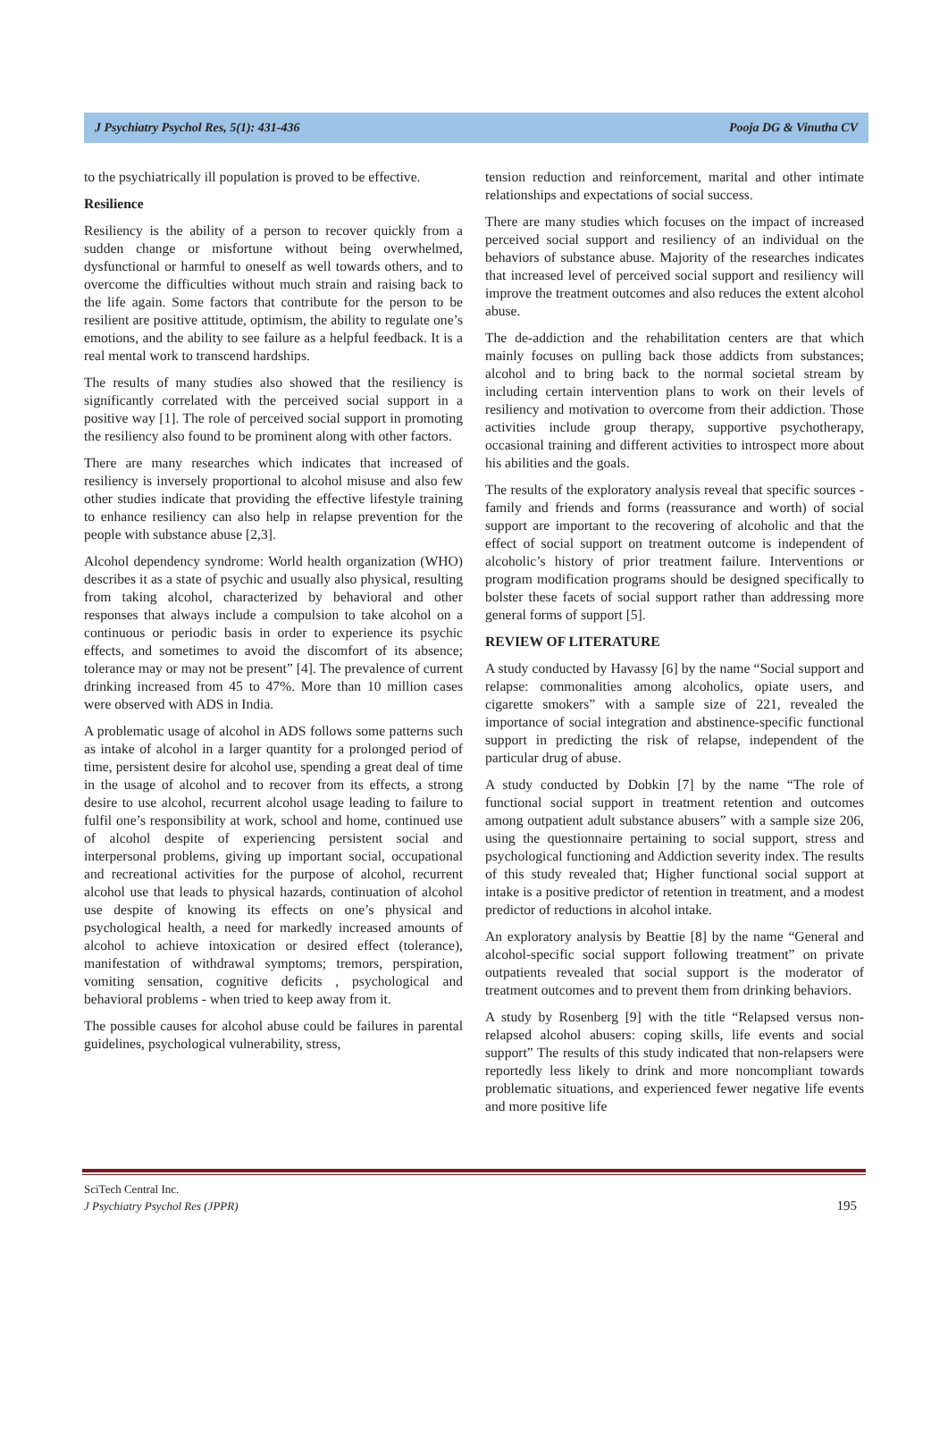J Psychiatry Psychol Res, 5(1): 431-436 Pooja DG & Vinutha CV
to the psychiatrically ill population is proved to be effective.
Resilience
Resiliency is the ability of a person to recover quickly from a sudden change or misfortune without being overwhelmed, dysfunctional or harmful to oneself as well towards others, and to overcome the difficulties without much strain and raising back to the life again. Some factors that contribute for the person to be resilient are positive attitude, optimism, the ability to regulate one’s emotions, and the ability to see failure as a helpful feedback. It is a real mental work to transcend hardships.
The results of many studies also showed that the resiliency is significantly correlated with the perceived social support in a positive way [1]. The role of perceived social support in promoting the resiliency also found to be prominent along with other factors.
There are many researches which indicates that increased of resiliency is inversely proportional to alcohol misuse and also few other studies indicate that providing the effective lifestyle training to enhance resiliency can also help in relapse prevention for the people with substance abuse [2,3].
Alcohol dependency syndrome: World health organization (WHO) describes it as a state of psychic and usually also physical, resulting from taking alcohol, characterized by behavioral and other responses that always include a compulsion to take alcohol on a continuous or periodic basis in order to experience its psychic effects, and sometimes to avoid the discomfort of its absence; tolerance may or may not be present” [4]. The prevalence of current drinking increased from 45 to 47%. More than 10 million cases were observed with ADS in India.
A problematic usage of alcohol in ADS follows some patterns such as intake of alcohol in a larger quantity for a prolonged period of time, persistent desire for alcohol use, spending a great deal of time in the usage of alcohol and to recover from its effects, a strong desire to use alcohol, recurrent alcohol usage leading to failure to fulfil one’s responsibility at work, school and home, continued use of alcohol despite of experiencing persistent social and interpersonal problems, giving up important social, occupational and recreational activities for the purpose of alcohol, recurrent alcohol use that leads to physical hazards, continuation of alcohol use despite of knowing its effects on one’s physical and psychological health, a need for markedly increased amounts of alcohol to achieve intoxication or desired effect (tolerance), manifestation of withdrawal symptoms; tremors, perspiration, vomiting sensation, cognitive deficits , psychological and behavioral problems - when tried to keep away from it.
The possible causes for alcohol abuse could be failures in parental guidelines, psychological vulnerability, stress,
tension reduction and reinforcement, marital and other intimate relationships and expectations of social success.
There are many studies which focuses on the impact of increased perceived social support and resiliency of an individual on the behaviors of substance abuse. Majority of the researches indicates that increased level of perceived social support and resiliency will improve the treatment outcomes and also reduces the extent alcohol abuse.
The de-addiction and the rehabilitation centers are that which mainly focuses on pulling back those addicts from substances; alcohol and to bring back to the normal societal stream by including certain intervention plans to work on their levels of resiliency and motivation to overcome from their addiction. Those activities include group therapy, supportive psychotherapy, occasional training and different activities to introspect more about his abilities and the goals.
The results of the exploratory analysis reveal that specific sources - family and friends and forms (reassurance and worth) of social support are important to the recovering of alcoholic and that the effect of social support on treatment outcome is independent of alcoholic’s history of prior treatment failure. Interventions or program modification programs should be designed specifically to bolster these facets of social support rather than addressing more general forms of support [5].
REVIEW OF LITERATURE
A study conducted by Havassy [6] by the name “Social support and relapse: commonalities among alcoholics, opiate users, and cigarette smokers” with a sample size of 221, revealed the importance of social integration and abstinence-specific functional support in predicting the risk of relapse, independent of the particular drug of abuse.
A study conducted by Dobkin [7] by the name “The role of functional social support in treatment retention and outcomes among outpatient adult substance abusers” with a sample size 206, using the questionnaire pertaining to social support, stress and psychological functioning and Addiction severity index. The results of this study revealed that; Higher functional social support at intake is a positive predictor of retention in treatment, and a modest predictor of reductions in alcohol intake.
An exploratory analysis by Beattie [8] by the name “General and alcohol-specific social support following treatment” on private outpatients revealed that social support is the moderator of treatment outcomes and to prevent them from drinking behaviors.
A study by Rosenberg [9] with the title “Relapsed versus non-relapsed alcohol abusers: coping skills, life events and social support” The results of this study indicated that non-relapsers were reportedly less likely to drink and more noncompliant towards problematic situations, and experienced fewer negative life events and more positive life
SciTech Central Inc.
J Psychiatry Psychol Res (JPPR)
195